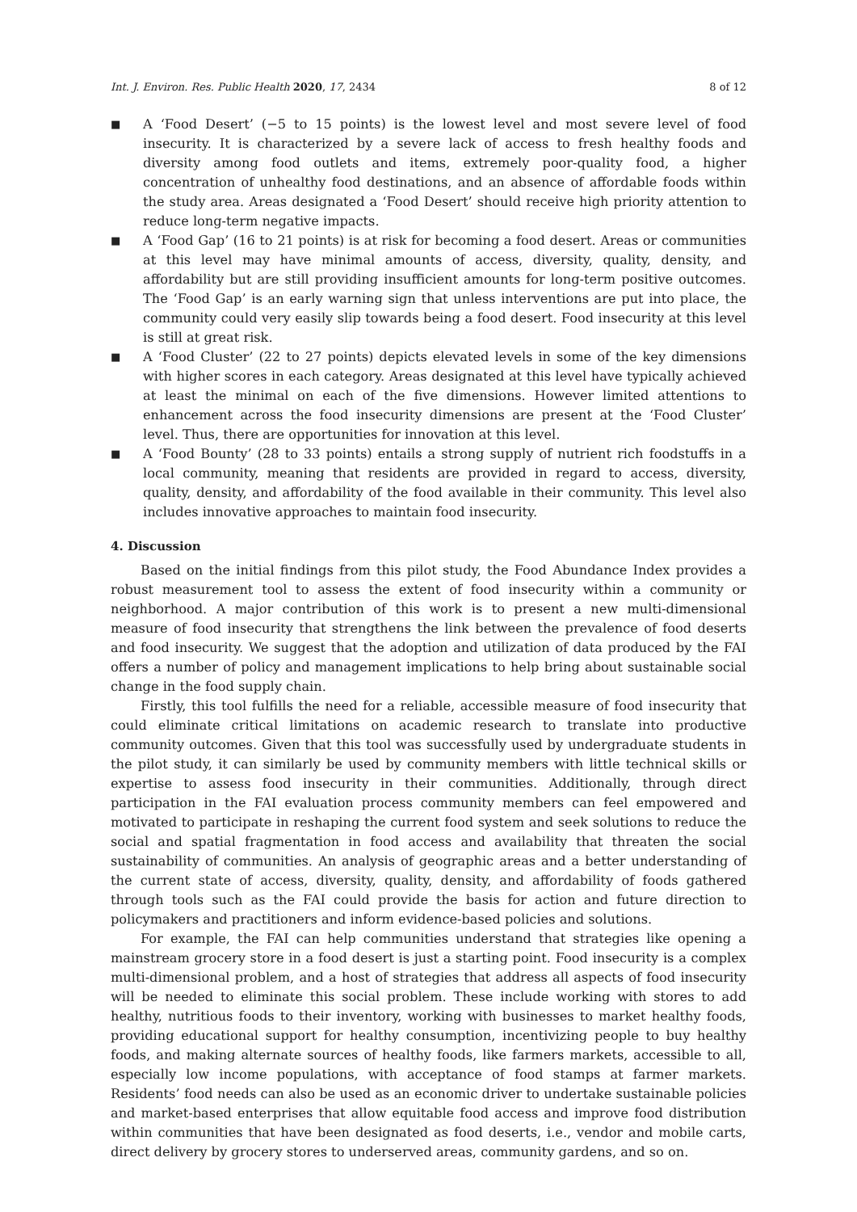Int. J. Environ. Res. Public Health 2020, 17, 2434 8 of 12
■ A ‘Food Desert’ (−5 to 15 points) is the lowest level and most severe level of food insecurity. It is characterized by a severe lack of access to fresh healthy foods and diversity among food outlets and items, extremely poor-quality food, a higher concentration of unhealthy food destinations, and an absence of affordable foods within the study area. Areas designated a ‘Food Desert’ should receive high priority attention to reduce long-term negative impacts.
■ A ‘Food Gap’ (16 to 21 points) is at risk for becoming a food desert. Areas or communities at this level may have minimal amounts of access, diversity, quality, density, and affordability but are still providing insufficient amounts for long-term positive outcomes. The ‘Food Gap’ is an early warning sign that unless interventions are put into place, the community could very easily slip towards being a food desert. Food insecurity at this level is still at great risk.
■ A ‘Food Cluster’ (22 to 27 points) depicts elevated levels in some of the key dimensions with higher scores in each category. Areas designated at this level have typically achieved at least the minimal on each of the five dimensions. However limited attentions to enhancement across the food insecurity dimensions are present at the ‘Food Cluster’ level. Thus, there are opportunities for innovation at this level.
■ A ‘Food Bounty’ (28 to 33 points) entails a strong supply of nutrient rich foodstuffs in a local community, meaning that residents are provided in regard to access, diversity, quality, density, and affordability of the food available in their community. This level also includes innovative approaches to maintain food insecurity.
4. Discussion
Based on the initial findings from this pilot study, the Food Abundance Index provides a robust measurement tool to assess the extent of food insecurity within a community or neighborhood. A major contribution of this work is to present a new multi-dimensional measure of food insecurity that strengthens the link between the prevalence of food deserts and food insecurity. We suggest that the adoption and utilization of data produced by the FAI offers a number of policy and management implications to help bring about sustainable social change in the food supply chain.
Firstly, this tool fulfills the need for a reliable, accessible measure of food insecurity that could eliminate critical limitations on academic research to translate into productive community outcomes. Given that this tool was successfully used by undergraduate students in the pilot study, it can similarly be used by community members with little technical skills or expertise to assess food insecurity in their communities. Additionally, through direct participation in the FAI evaluation process community members can feel empowered and motivated to participate in reshaping the current food system and seek solutions to reduce the social and spatial fragmentation in food access and availability that threaten the social sustainability of communities. An analysis of geographic areas and a better understanding of the current state of access, diversity, quality, density, and affordability of foods gathered through tools such as the FAI could provide the basis for action and future direction to policymakers and practitioners and inform evidence-based policies and solutions.
For example, the FAI can help communities understand that strategies like opening a mainstream grocery store in a food desert is just a starting point. Food insecurity is a complex multi-dimensional problem, and a host of strategies that address all aspects of food insecurity will be needed to eliminate this social problem. These include working with stores to add healthy, nutritious foods to their inventory, working with businesses to market healthy foods, providing educational support for healthy consumption, incentivizing people to buy healthy foods, and making alternate sources of healthy foods, like farmers markets, accessible to all, especially low income populations, with acceptance of food stamps at farmer markets. Residents’ food needs can also be used as an economic driver to undertake sustainable policies and market-based enterprises that allow equitable food access and improve food distribution within communities that have been designated as food deserts, i.e., vendor and mobile carts, direct delivery by grocery stores to underserved areas, community gardens, and so on.